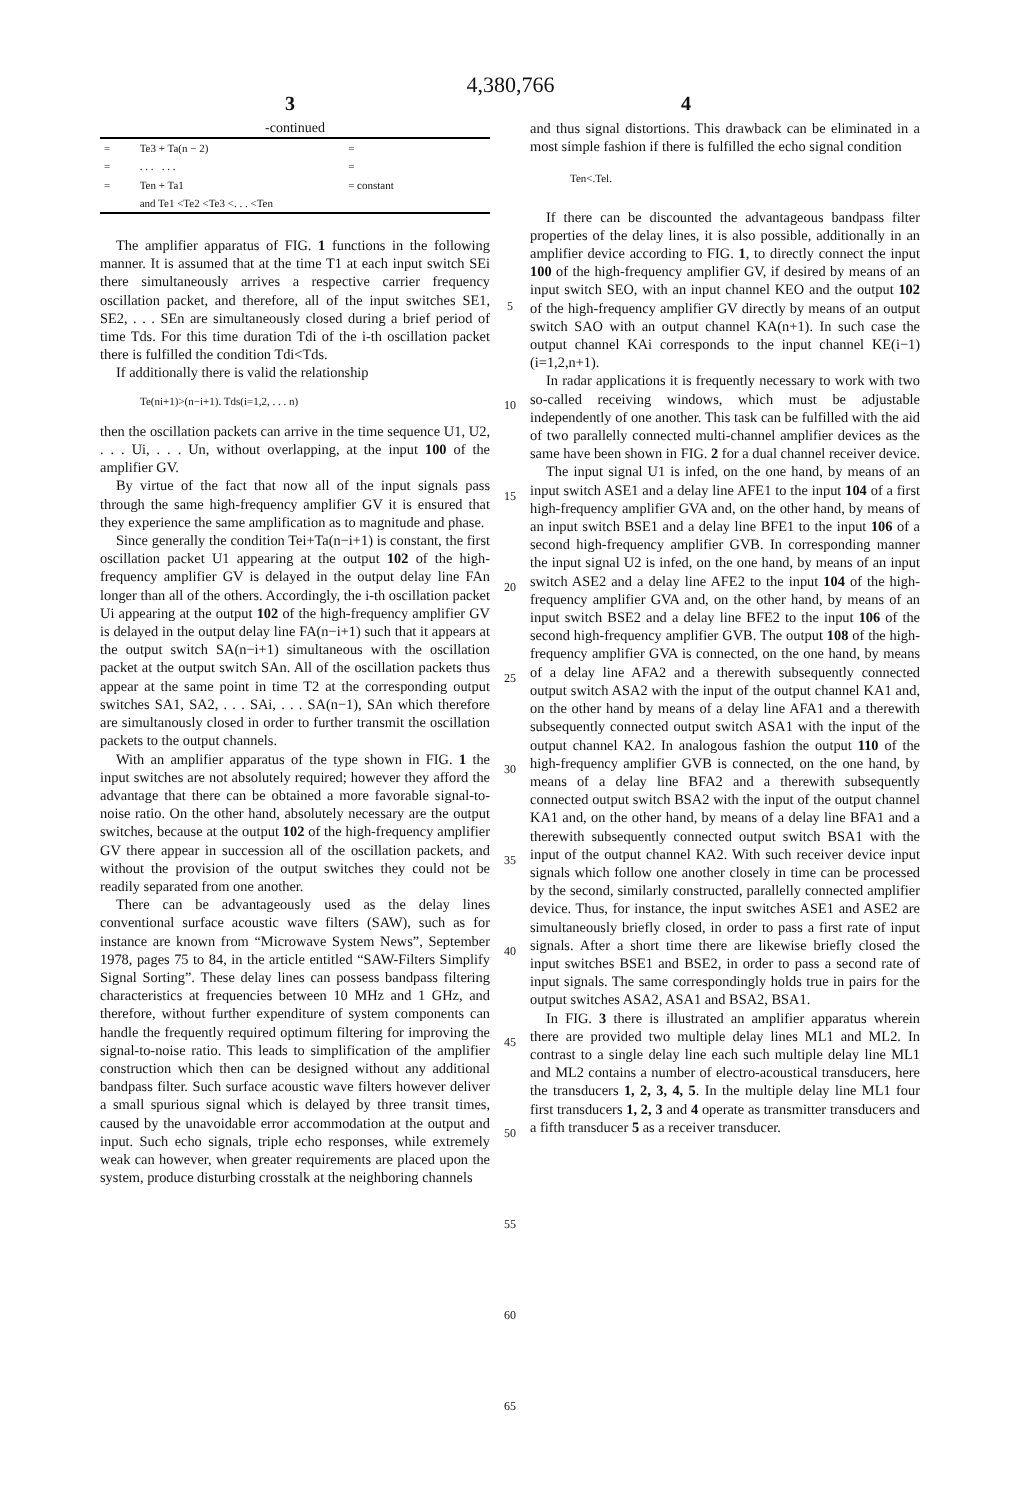4,380,766
3 4
-continued
| = | Te3 + Ta(n − 2) | = |
| = | . . . . . . | = |
| = | Ten + Ta1 | = constant |
| | and Te1 <Te2 <Te3 <. . . <Ten | |
The amplifier apparatus of FIG. 1 functions in the following manner. It is assumed that at the time T1 at each input switch SEi there simultaneously arrives a respective carrier frequency oscillation packet, and therefore, all of the input switches SE1, SE2, . . . SEn are simultaneously closed during a brief period of time Tds. For this time duration Tdi of the i-th oscillation packet there is fulfilled the condition Tdi<Tds.
If additionally there is valid the relationship
Te(ni+1)>(n−i+1). Tds(i=1,2, . . . n)
then the oscillation packets can arrive in the time sequence U1, U2, . . . Ui, . . . Un, without overlapping, at the input 100 of the amplifier GV.
By virtue of the fact that now all of the input signals pass through the same high-frequency amplifier GV it is ensured that they experience the same amplification as to magnitude and phase.
Since generally the condition Tei+Ta(n−i+1) is constant, the first oscillation packet U1 appearing at the output 102 of the high-frequency amplifier GV is delayed in the output delay line FAn longer than all of the others. Accordingly, the i-th oscillation packet Ui appearing at the output 102 of the high-frequency amplifier GV is delayed in the output delay line FA(n−i+1) such that it appears at the output switch SA(n−i+1) simultaneous with the oscillation packet at the output switch SAn. All of the oscillation packets thus appear at the same point in time T2 at the corresponding output switches SA1, SA2, . . . SAi, . . . SA(n−1), SAn which therefore are simultanously closed in order to further transmit the oscillation packets to the output channels.
With an amplifier apparatus of the type shown in FIG. 1 the input switches are not absolutely required; however they afford the advantage that there can be obtained a more favorable signal-to-noise ratio. On the other hand, absolutely necessary are the output switches, because at the output 102 of the high-frequency amplifier GV there appear in succession all of the oscillation packets, and without the provision of the output switches they could not be readily separated from one another.
There can be advantageously used as the delay lines conventional surface acoustic wave filters (SAW), such as for instance are known from “Microwave System News”, September 1978, pages 75 to 84, in the article entitled “SAW-Filters Simplify Signal Sorting”. These delay lines can possess bandpass filtering characteristics at frequencies between 10 MHz and 1 GHz, and therefore, without further expenditure of system components can handle the frequently required optimum filtering for improving the signal-to-noise ratio. This leads to simplification of the amplifier construction which then can be designed without any additional bandpass filter. Such surface acoustic wave filters however deliver a small spurious signal which is delayed by three transit times, caused by the unavoidable error accommodation at the output and input. Such echo signals, triple echo responses, while extremely weak can however, when greater requirements are placed upon the system, produce disturbing crosstalk at the neighboring channels
5
10
15
20
25
30
35
40
45
50
55
60
65
and thus signal distortions. This drawback can be eliminated in a most simple fashion if there is fulfilled the echo signal condition
Ten<.Tel.
If there can be discounted the advantageous bandpass filter properties of the delay lines, it is also possible, additionally in an amplifier device according to FIG. 1, to directly connect the input 100 of the high-frequency amplifier GV, if desired by means of an input switch SEO, with an input channel KEO and the output 102 of the high-frequency amplifier GV directly by means of an output switch SAO with an output channel KA(n+1). In such case the output channel KAi corresponds to the input channel KE(i−1) (i=1,2,n+1).
In radar applications it is frequently necessary to work with two so-called receiving windows, which must be adjustable independently of one another. This task can be fulfilled with the aid of two parallelly connected multi-channel amplifier devices as the same have been shown in FIG. 2 for a dual channel receiver device.
The input signal U1 is infed, on the one hand, by means of an input switch ASE1 and a delay line AFE1 to the input 104 of a first high-frequency amplifier GVA and, on the other hand, by means of an input switch BSE1 and a delay line BFE1 to the input 106 of a second high-frequency amplifier GVB. In corresponding manner the input signal U2 is infed, on the one hand, by means of an input switch ASE2 and a delay line AFE2 to the input 104 of the high-frequency amplifier GVA and, on the other hand, by means of an input switch BSE2 and a delay line BFE2 to the input 106 of the second high-frequency amplifier GVB. The output 108 of the high-frequency amplifier GVA is connected, on the one hand, by means of a delay line AFA2 and a therewith subsequently connected output switch ASA2 with the input of the output channel KA1 and, on the other hand by means of a delay line AFA1 and a therewith subsequently connected output switch ASA1 with the input of the output channel KA2. In analogous fashion the output 110 of the high-frequency amplifier GVB is connected, on the one hand, by means of a delay line BFA2 and a therewith subsequently connected output switch BSA2 with the input of the output channel KA1 and, on the other hand, by means of a delay line BFA1 and a therewith subsequently connected output switch BSA1 with the input of the output channel KA2. With such receiver device input signals which follow one another closely in time can be processed by the second, similarly constructed, parallelly connected amplifier device. Thus, for instance, the input switches ASE1 and ASE2 are simultaneously briefly closed, in order to pass a first rate of input signals. After a short time there are likewise briefly closed the input switches BSE1 and BSE2, in order to pass a second rate of input signals. The same correspondingly holds true in pairs for the output switches ASA2, ASA1 and BSA2, BSA1.
In FIG. 3 there is illustrated an amplifier apparatus wherein there are provided two multiple delay lines ML1 and ML2. In contrast to a single delay line each such multiple delay line ML1 and ML2 contains a number of electro-acoustical transducers, here the transducers 1, 2, 3, 4, 5. In the multiple delay line ML1 four first transducers 1, 2, 3 and 4 operate as transmitter transducers and a fifth transducer 5 as a receiver transducer.